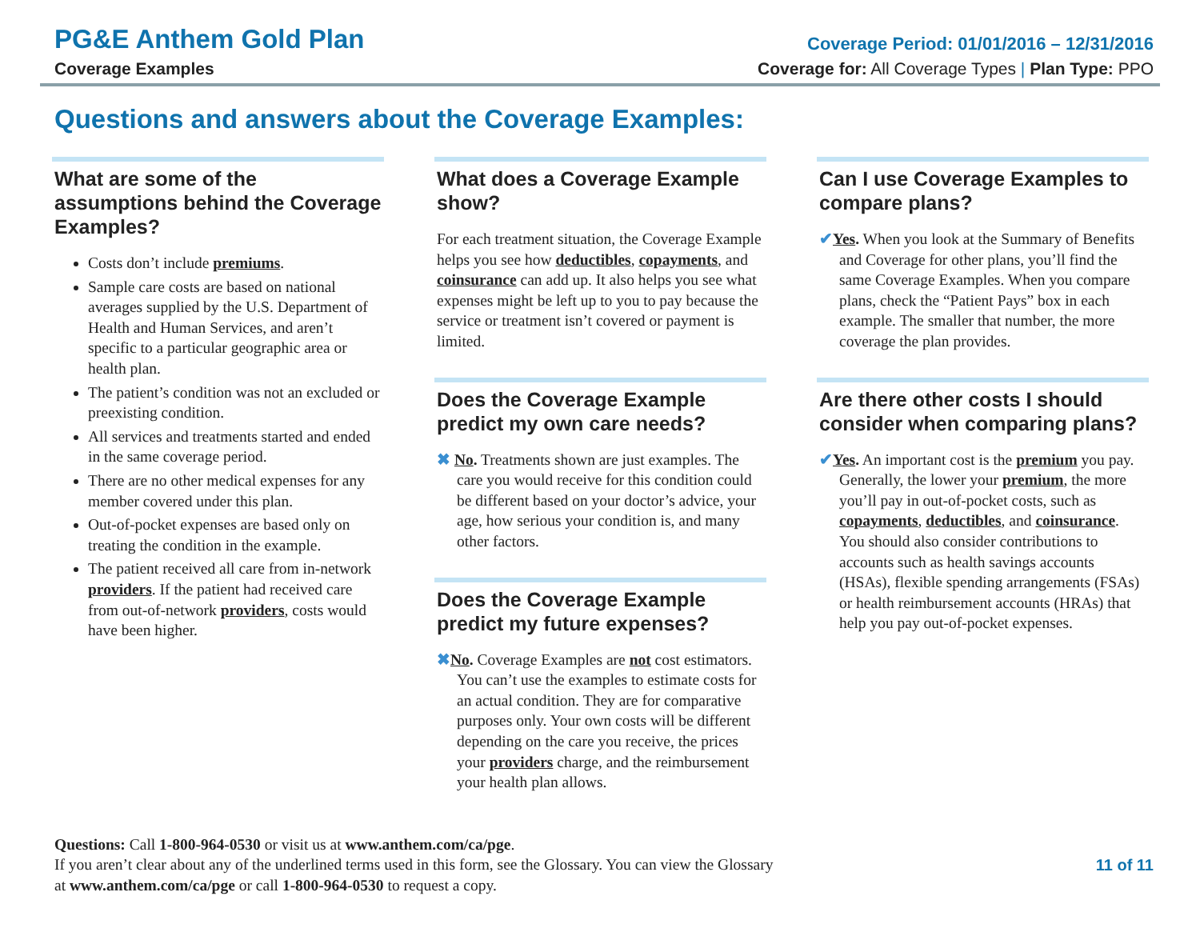PG&E Anthem Gold Plan
Coverage Period: 01/01/2016 – 12/31/2016
Coverage Examples Coverage for: All Coverage Types | Plan Type: PPO
Questions and answers about the Coverage Examples:
What are some of the assumptions behind the Coverage Examples?
Costs don’t include premiums.
Sample care costs are based on national averages supplied by the U.S. Department of Health and Human Services, and aren’t specific to a particular geographic area or health plan.
The patient’s condition was not an excluded or preexisting condition.
All services and treatments started and ended in the same coverage period.
There are no other medical expenses for any member covered under this plan.
Out-of-pocket expenses are based only on treating the condition in the example.
The patient received all care from in-network providers. If the patient had received care from out-of-network providers, costs would have been higher.
What does a Coverage Example show?
For each treatment situation, the Coverage Example helps you see how deductibles, copayments, and coinsurance can add up. It also helps you see what expenses might be left up to you to pay because the service or treatment isn’t covered or payment is limited.
Does the Coverage Example predict my own care needs?
✖ No. Treatments shown are just examples. The care you would receive for this condition could be different based on your doctor’s advice, your age, how serious your condition is, and many other factors.
Does the Coverage Example predict my future expenses?
✖No. Coverage Examples are not cost estimators. You can’t use the examples to estimate costs for an actual condition. They are for comparative purposes only. Your own costs will be different depending on the care you receive, the prices your providers charge, and the reimbursement your health plan allows.
Can I use Coverage Examples to compare plans?
✔Yes. When you look at the Summary of Benefits and Coverage for other plans, you’ll find the same Coverage Examples. When you compare plans, check the “Patient Pays” box in each example. The smaller that number, the more coverage the plan provides.
Are there other costs I should consider when comparing plans?
✔Yes. An important cost is the premium you pay. Generally, the lower your premium, the more you’ll pay in out-of-pocket costs, such as copayments, deductibles, and coinsurance. You should also consider contributions to accounts such as health savings accounts (HSAs), flexible spending arrangements (FSAs) or health reimbursement accounts (HRAs) that help you pay out-of-pocket expenses.
Questions: Call 1-800-964-0530 or visit us at www.anthem.com/ca/pge.
If you aren’t clear about any of the underlined terms used in this form, see the Glossary. You can view the Glossary
at www.anthem.com/ca/pge or call 1-800-964-0530 to request a copy.
11 of 11